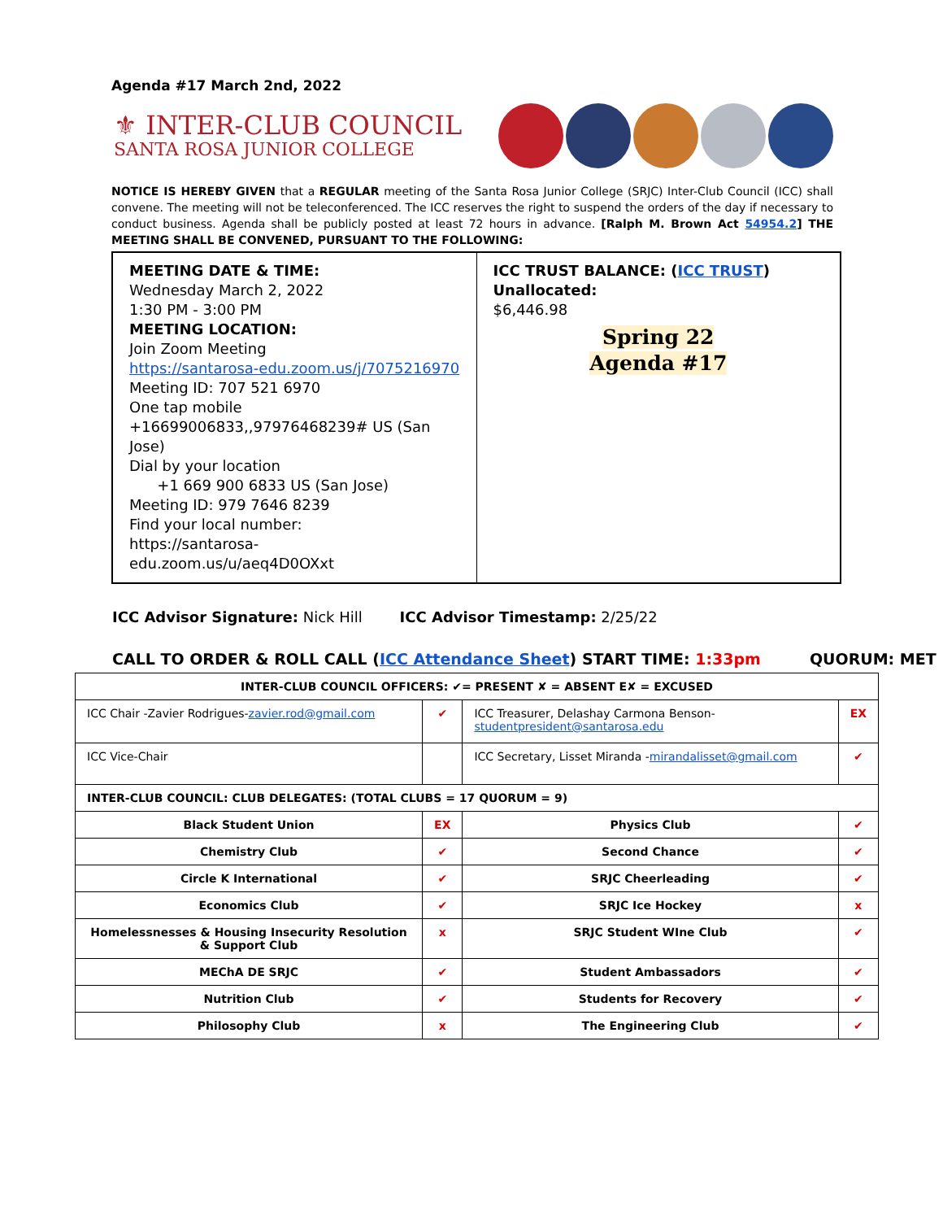Agenda #17 March 2nd, 2022
⚜ INTER-CLUB COUNCIL
SANTA ROSA JUNIOR COLLEGE
NOTICE IS HEREBY GIVEN that a REGULAR meeting of the Santa Rosa Junior College (SRJC) Inter-Club Council (ICC) shall convene. The meeting will not be teleconferenced. The ICC reserves the right to suspend the orders of the day if necessary to conduct business. Agenda shall be publicly posted at least 72 hours in advance. [Ralph M. Brown Act 54954.2] THE MEETING SHALL BE CONVENED, PURSUANT TO THE FOLLOWING:
MEETING DATE & TIME:
Wednesday March 2, 2022
1:30 PM - 3:00 PM
MEETING LOCATION:
Join Zoom Meeting
https://santarosa-edu.zoom.us/j/7075216970
Meeting ID: 707 521 6970
One tap mobile
+16699006833,,97976468239# US (San Jose)
Dial by your location
+1 669 900 6833 US (San Jose)
Meeting ID: 979 7646 8239
Find your local number:
https://santarosa-edu.zoom.us/u/aeq4D0OXxt
ICC TRUST BALANCE: (ICC TRUST)
Unallocated:
$6,446.98
Spring 22
Agenda #17
ICC Advisor Signature: Nick Hill ICC Advisor Timestamp: 2/25/22
CALL TO ORDER & ROLL CALL (ICC Attendance Sheet) START TIME: 1:33pm QUORUM: MET
| INTER-CLUB COUNCIL OFFICERS: ✔= PRESENT ✘ = ABSENT E✘ = EXCUSED | | | |
| ICC Chair -Zavier Rodrigues- zavier.rod@gmail.com | ✔ | ICC Treasurer, Delashay Carmona Benson- studentpresident@santarosa.edu | EX |
| ICC Vice-Chair | | ICC Secretary, Lisset Miranda - mirandalisset@gmail.com | ✔ |
| INTER-CLUB COUNCIL: CLUB DELEGATES: (TOTAL CLUBS = 17 QUORUM = 9) | | | |
| Black Student Union | EX | Physics Club | ✔ |
| Chemistry Club | ✔ | Second Chance | ✔ |
| Circle K International | ✔ | SRJC Cheerleading | ✔ |
| Economics Club | ✔ | SRJC Ice Hockey | x |
| Homelessnesses & Housing Insecurity Resolution & Support Club | x | SRJC Student WIne Club | ✔ |
| MEChA DE SRJC | ✔ | Student Ambassadors | ✔ |
| Nutrition Club | ✔ | Students for Recovery | ✔ |
| Philosophy Club | x | The Engineering Club | ✔ |